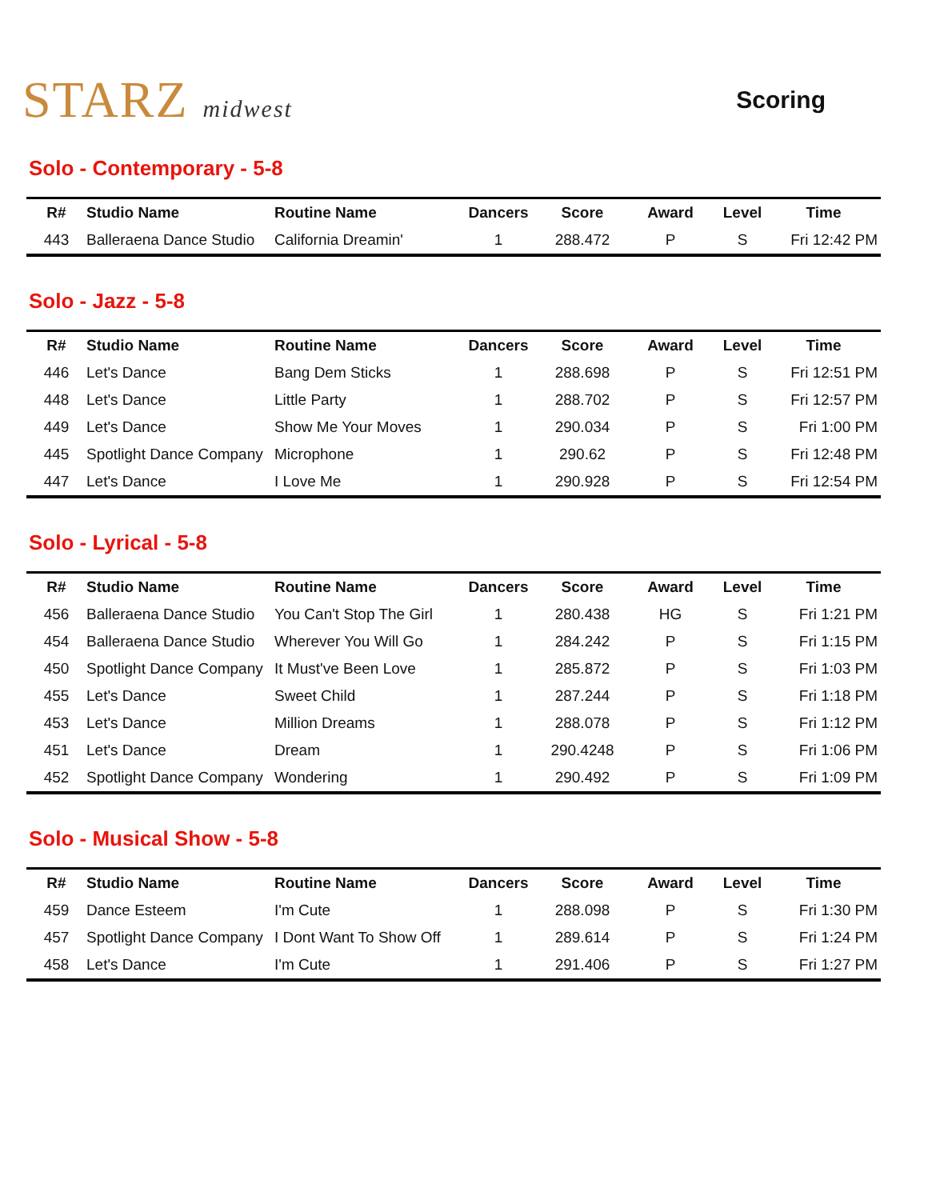STARZ midwest Scoring
Solo - Contemporary - 5-8
| R# | Studio Name | Routine Name | Dancers | Score | Award | Level | Time |
| --- | --- | --- | --- | --- | --- | --- | --- |
| 443 | Balleraena Dance Studio | California Dreamin' | 1 | 288.472 | P | S | Fri 12:42 PM |
Solo - Jazz - 5-8
| R# | Studio Name | Routine Name | Dancers | Score | Award | Level | Time |
| --- | --- | --- | --- | --- | --- | --- | --- |
| 446 | Let's Dance | Bang Dem Sticks | 1 | 288.698 | P | S | Fri 12:51 PM |
| 448 | Let's Dance | Little Party | 1 | 288.702 | P | S | Fri 12:57 PM |
| 449 | Let's Dance | Show Me Your Moves | 1 | 290.034 | P | S | Fri 1:00 PM |
| 445 | Spotlight Dance Company | Microphone | 1 | 290.62 | P | S | Fri 12:48 PM |
| 447 | Let's Dance | I Love Me | 1 | 290.928 | P | S | Fri 12:54 PM |
Solo - Lyrical - 5-8
| R# | Studio Name | Routine Name | Dancers | Score | Award | Level | Time |
| --- | --- | --- | --- | --- | --- | --- | --- |
| 456 | Balleraena Dance Studio | You Can't Stop The Girl | 1 | 280.438 | HG | S | Fri 1:21 PM |
| 454 | Balleraena Dance Studio | Wherever You Will Go | 1 | 284.242 | P | S | Fri 1:15 PM |
| 450 | Spotlight Dance Company | It Must've Been Love | 1 | 285.872 | P | S | Fri 1:03 PM |
| 455 | Let's Dance | Sweet Child | 1 | 287.244 | P | S | Fri 1:18 PM |
| 453 | Let's Dance | Million Dreams | 1 | 288.078 | P | S | Fri 1:12 PM |
| 451 | Let's Dance | Dream | 1 | 290.4248 | P | S | Fri 1:06 PM |
| 452 | Spotlight Dance Company | Wondering | 1 | 290.492 | P | S | Fri 1:09 PM |
Solo - Musical Show - 5-8
| R# | Studio Name | Routine Name | Dancers | Score | Award | Level | Time |
| --- | --- | --- | --- | --- | --- | --- | --- |
| 459 | Dance Esteem | I'm Cute | 1 | 288.098 | P | S | Fri 1:30 PM |
| 457 | Spotlight Dance Company | I Dont Want To Show Off | 1 | 289.614 | P | S | Fri 1:24 PM |
| 458 | Let's Dance | I'm Cute | 1 | 291.406 | P | S | Fri 1:27 PM |